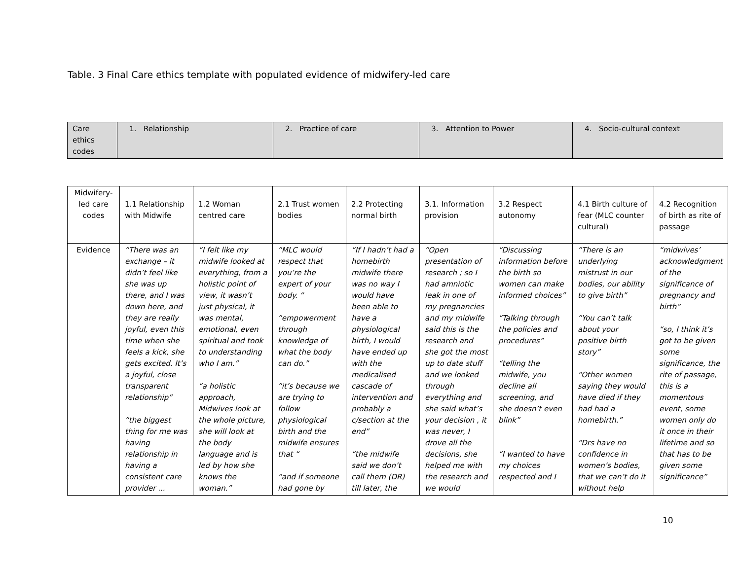Table. 3 Final Care ethics template with populated evidence of midwifery-led care
| Care ethics codes | 1. Relationship | 2. Practice of care | 3. Attention to Power | 4. Socio-cultural context |
| Midwifery- led care codes | 1.1 Relationship with Midwife | 1.2 Woman centred care | 2.1 Trust women bodies | 2.2 Protecting normal birth | 3.1. Information provision | 3.2 Respect autonomy | 4.1 Birth culture of fear (MLC counter cultural) | 4.2 Recognition of birth as rite of passage |
| Evidence | “There was an exchange – it didn’t feel like she was up there, and I was down here, and they are really joyful, even this time when she feels a kick, she gets excited. It’s a joyful, close transparent relationship” “the biggest thing for me was having relationship in having a consistent care provider ... | “I felt like my midwife looked at everything, from a holistic point of view, it wasn’t just physical, it was mental, emotional, even spiritual and took to understanding who I am.” “a holistic approach, Midwives look at the whole picture, she will look at the body language and is led by how she knows the woman.” | “MLC would respect that you’re the expert of your body. “ “empowerment through knowledge of what the body can do.” “it’s because we are trying to follow physiological birth and the midwife ensures that “ “and if someone had gone by | “If I hadn’t had a homebirth midwife there was no way I would have been able to have a physiological birth, I would have ended up with the medicalised cascade of intervention and probably a c/section at the end” “the midwife said we don’t call them (DR) till later, the | “Open presentation of research ; so I had amniotic leak in one of my pregnancies and my midwife said this is the research and she got the most up to date stuff and we looked through everything and she said what’s your decision , it was never, I drove all the decisions, she helped me with the research and we would | “Discussing information before the birth so women can make informed choices” “Talking through the policies and procedures” “telling the midwife, you decline all screening, and she doesn’t even blink” “I wanted to have my choices respected and I | “There is an underlying mistrust in our bodies, our ability to give birth” “You can’t talk about your positive birth story” “Other women saying they would have died if they had had a homebirth.” “Drs have no confidence in women’s bodies, that we can’t do it without help | “midwives’ acknowledgment of the significance of pregnancy and birth” “so, I think it’s got to be given some significance, the rite of passage, this is a momentous event, some women only do it once in their lifetime and so that has to be given some significance” |
10